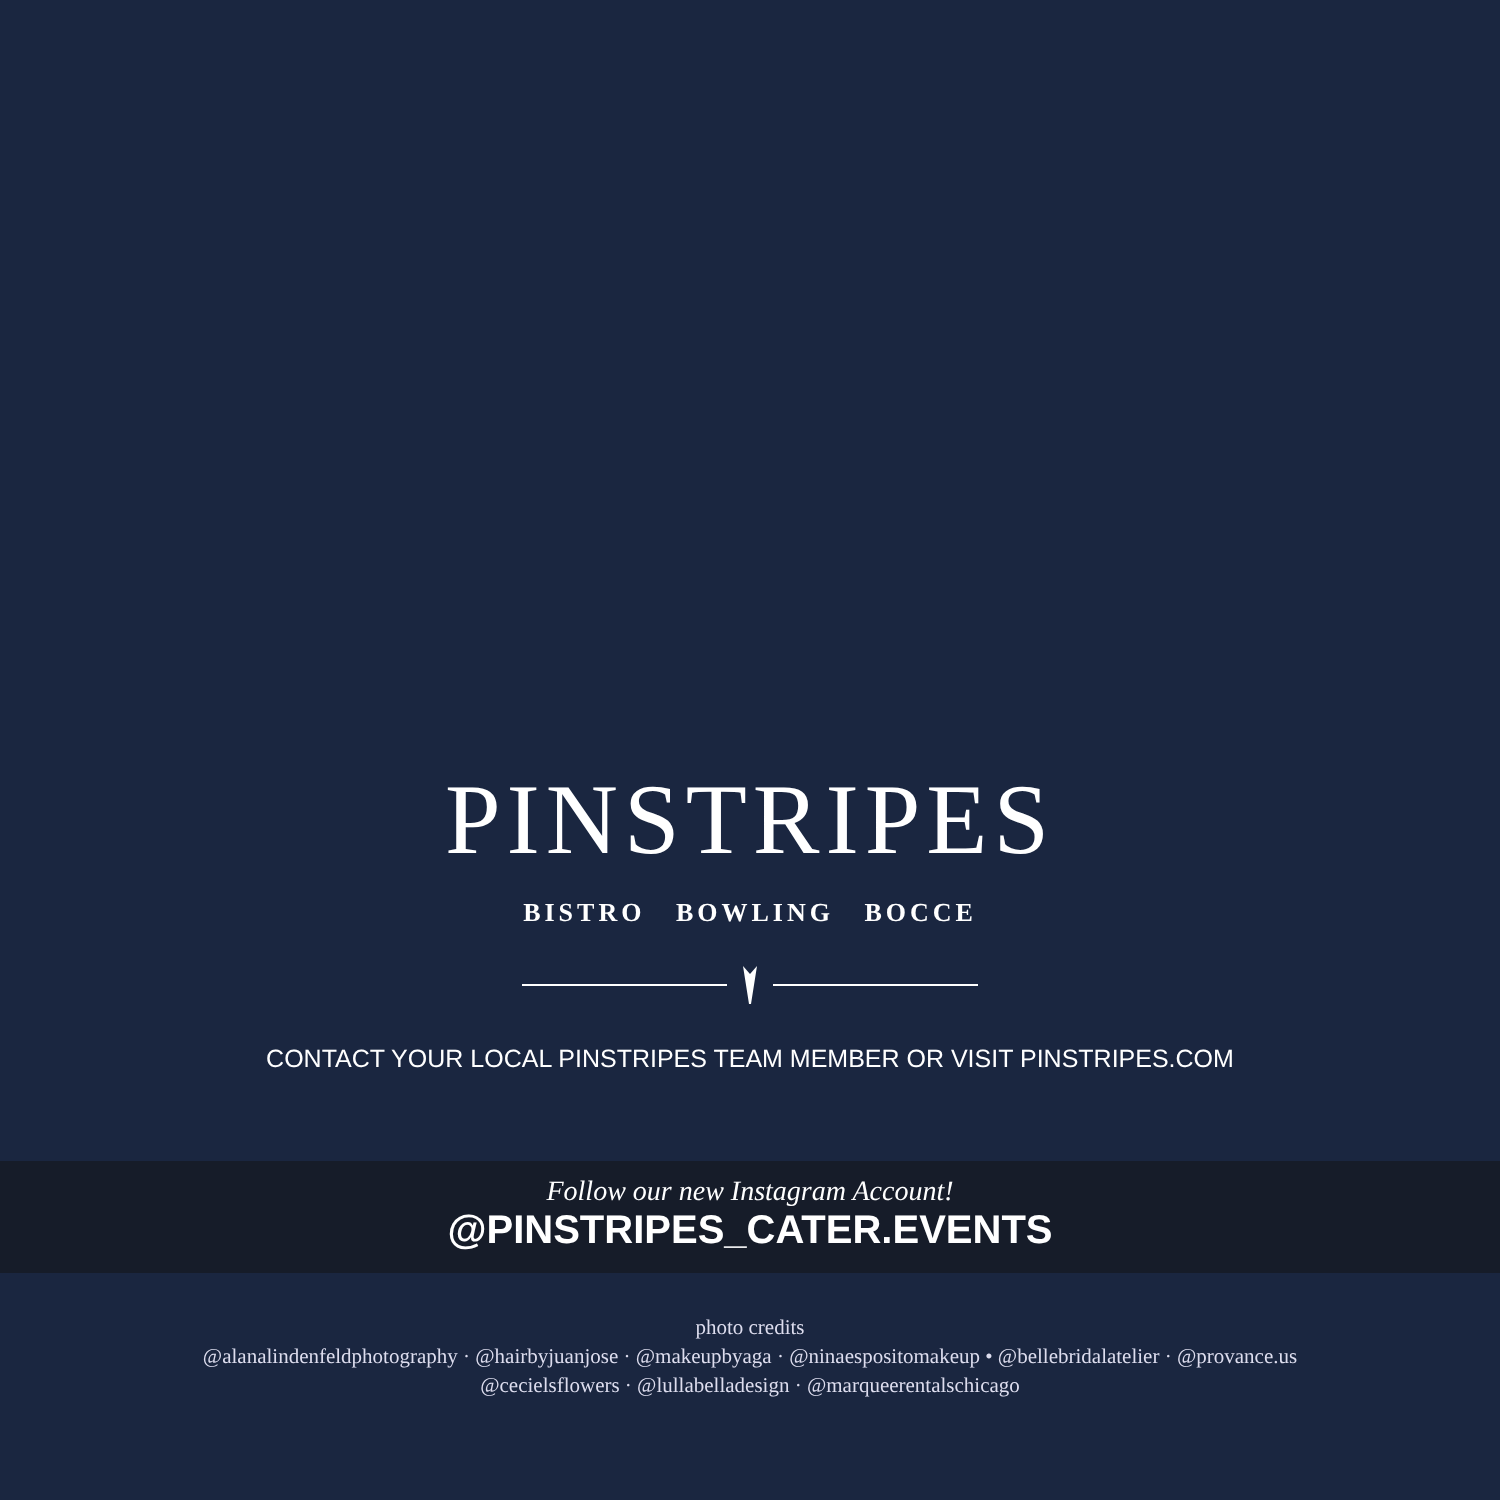PINSTRIPES
BISTRO BOWLING BOCCE
CONTACT YOUR LOCAL PINSTRIPES TEAM MEMBER OR VISIT PINSTRIPES.COM
Follow our new Instagram Account!
@PINSTRIPES_CATER.EVENTS
photo credits
@alanalindenfeldphotography · @hairbyjuanjose · @makeupbyaga · @ninaespositomakeup • @bellebridalatelier · @provance.us
@cecielsflowers · @lullabelladesign · @marqueerentalschicago